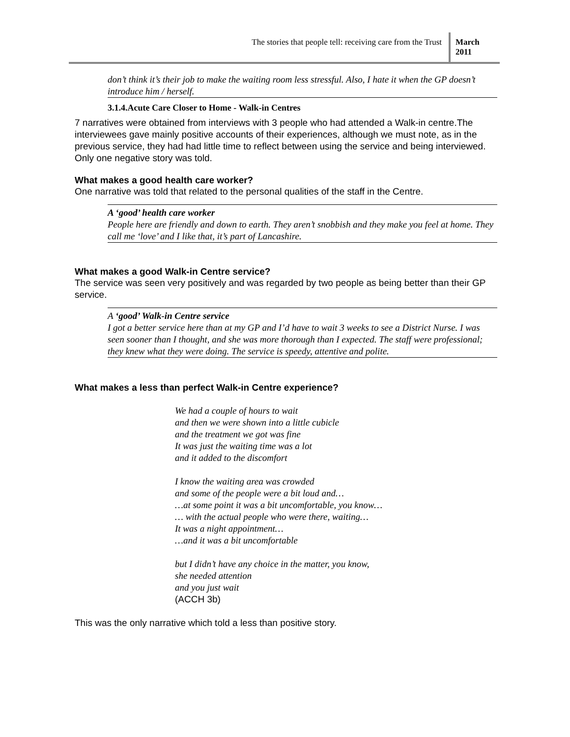The stories that people tell: receiving care from the Trust
March 2011
don’t think it’s their job to make the waiting room less stressful. Also, I hate it when the GP doesn’t introduce him / herself.
3.1.4.Acute Care Closer to Home - Walk-in Centres
7 narratives were obtained from interviews with 3 people who had attended a Walk-in centre.The interviewees gave mainly positive accounts of their experiences, although we must note, as in the previous service, they had had little time to reflect between using the service and being interviewed. Only one negative story was told.
What makes a good health care worker?
One narrative was told that related to the personal qualities of the staff in the Centre.
A ‘good’ health care worker
People here are friendly and down to earth. They aren’t snobbish and they make you feel at home. They call me ‘love’ and I like that, it’s part of Lancashire.
What makes a good Walk-in Centre service?
The service was seen very positively and was regarded by two people as being better than their GP service.
A ‘good’ Walk-in Centre service
I got a better service here than at my GP and I’d have to wait 3 weeks to see a District Nurse. I was seen sooner than I thought, and she was more thorough than I expected. The staff were professional; they knew what they were doing. The service is speedy, attentive and polite.
What makes a less than perfect Walk-in Centre experience?
We had a couple of hours to wait
and then we were shown into a little cubicle
and the treatment we got was fine
It was just the waiting time was a lot
and it added to the discomfort
I know the waiting area was crowded
and some of the people were a bit loud and…
…at some point it was a bit uncomfortable, you know…
… with the actual people who were there, waiting…
It was a night appointment…
…and it was a bit uncomfortable
but I didn’t have any choice in the matter, you know,
she needed attention
and you just wait
(ACCH 3b)
This was the only narrative which told a less than positive story.